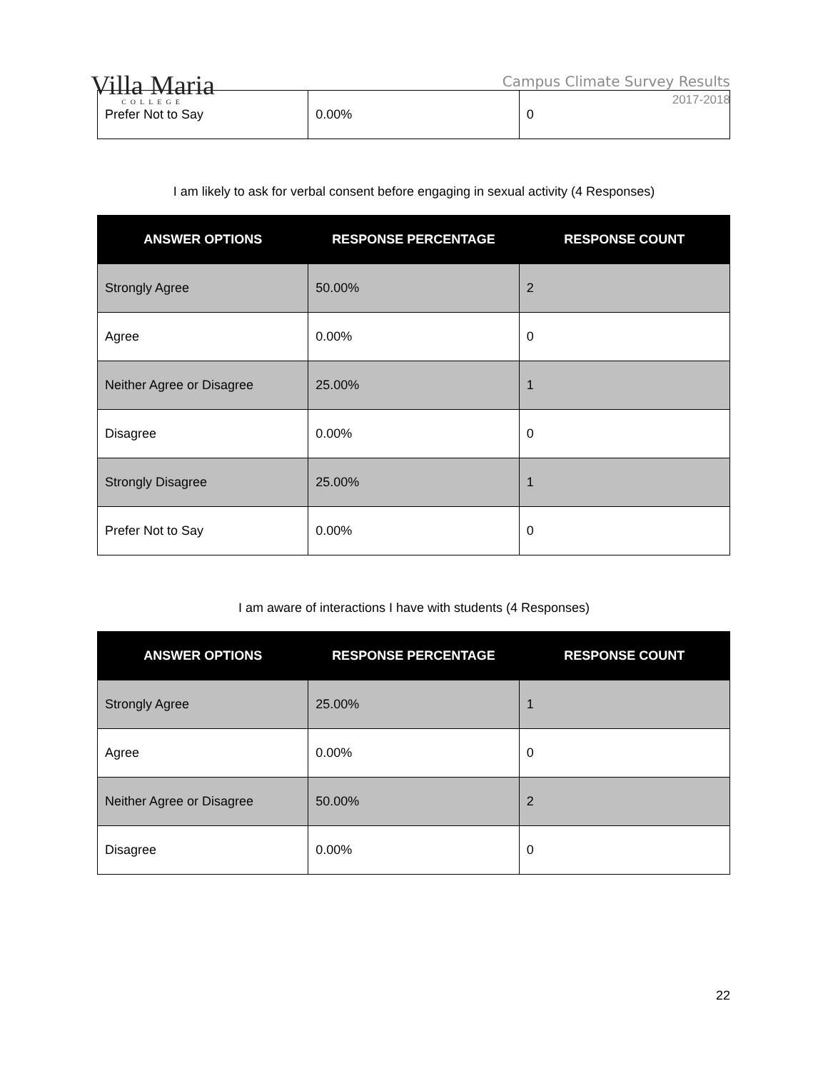Villa Maria
COLLEGE
Campus Climate Survey Results
2017-2018
| Prefer Not to Say | 0.00% | 0 |
I am likely to ask for verbal consent before engaging in sexual activity (4 Responses)
| ANSWER OPTIONS | RESPONSE PERCENTAGE | RESPONSE COUNT |
| --- | --- | --- |
| Strongly Agree | 50.00% | 2 |
| Agree | 0.00% | 0 |
| Neither Agree or Disagree | 25.00% | 1 |
| Disagree | 0.00% | 0 |
| Strongly Disagree | 25.00% | 1 |
| Prefer Not to Say | 0.00% | 0 |
I am aware of interactions I have with students (4 Responses)
| ANSWER OPTIONS | RESPONSE PERCENTAGE | RESPONSE COUNT |
| --- | --- | --- |
| Strongly Agree | 25.00% | 1 |
| Agree | 0.00% | 0 |
| Neither Agree or Disagree | 50.00% | 2 |
| Disagree | 0.00% | 0 |
22